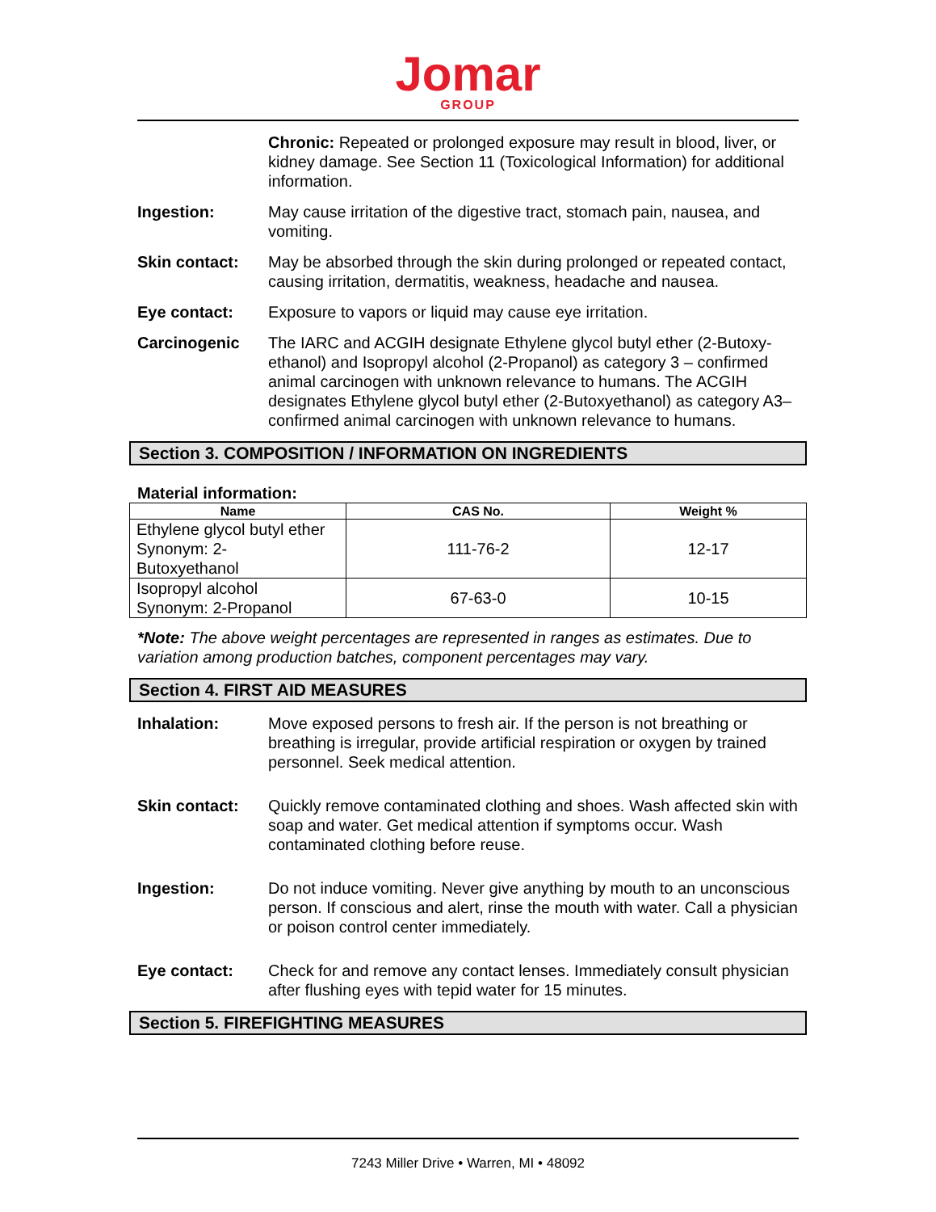Jomar
GROUP
Chronic: Repeated or prolonged exposure may result in blood, liver, or kidney damage. See Section 11 (Toxicological Information) for additional information.
Ingestion: May cause irritation of the digestive tract, stomach pain, nausea, and vomiting.
Skin contact: May be absorbed through the skin during prolonged or repeated contact, causing irritation, dermatitis, weakness, headache and nausea.
Eye contact: Exposure to vapors or liquid may cause eye irritation.
Carcinogenic The IARC and ACGIH designate Ethylene glycol butyl ether (2-Butoxy-ethanol) and Isopropyl alcohol (2-Propanol) as category 3 – confirmed animal carcinogen with unknown relevance to humans. The ACGIH designates Ethylene glycol butyl ether (2-Butoxyethanol) as category A3– confirmed animal carcinogen with unknown relevance to humans.
Section 3. COMPOSITION / INFORMATION ON INGREDIENTS
Material information:
| Name | CAS No. | Weight % |
| --- | --- | --- |
| Ethylene glycol butyl ether Synonym: 2- Butoxyethanol | 111-76-2 | 12-17 |
| Isopropyl alcohol Synonym: 2-Propanol | 67-63-0 | 10-15 |
*Note: The above weight percentages are represented in ranges as estimates. Due to variation among production batches, component percentages may vary.
Section 4. FIRST AID MEASURES
Inhalation: Move exposed persons to fresh air. If the person is not breathing or breathing is irregular, provide artificial respiration or oxygen by trained personnel. Seek medical attention.
Skin contact: Quickly remove contaminated clothing and shoes. Wash affected skin with soap and water. Get medical attention if symptoms occur. Wash contaminated clothing before reuse.
Ingestion: Do not induce vomiting. Never give anything by mouth to an unconscious person. If conscious and alert, rinse the mouth with water. Call a physician or poison control center immediately.
Eye contact: Check for and remove any contact lenses. Immediately consult physician after flushing eyes with tepid water for 15 minutes.
Section 5. FIREFIGHTING MEASURES
7243 Miller Drive • Warren, MI • 48092